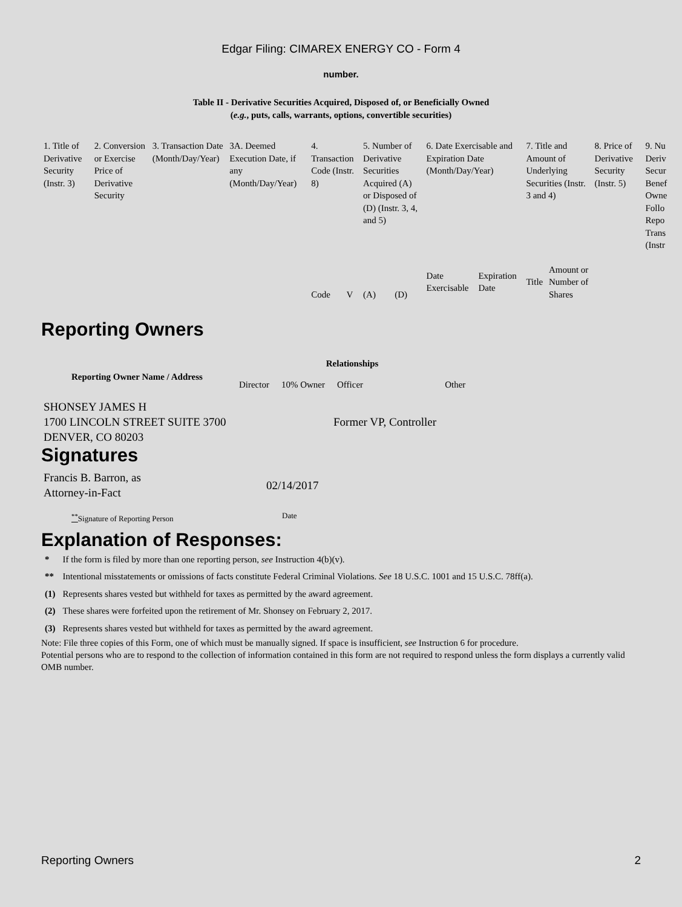Edgar Filing: CIMAREX ENERGY CO - Form 4
number.
Table II - Derivative Securities Acquired, Disposed of, or Beneficially Owned
(e.g., puts, calls, warrants, options, convertible securities)
| 1. Title of Derivative Security (Instr. 3) | 2. Conversion or Exercise Price of Derivative Security | 3. Transaction Date (Month/Day/Year) | 3A. Deemed Execution Date, if any (Month/Day/Year) | 4. Transaction Code (Instr. 8) | | 5. Number of Derivative Securities Acquired (A) or Disposed of (D) (Instr. 3, 4, and 5) | | 6. Date Exercisable and Expiration Date (Month/Day/Year) | | 7. Title and Amount of Underlying Securities (Instr. 3 and 4) | | 8. Price of Derivative Security (Instr. 5) | 9. Nu Deriv Secur Benef Owne Follo Repo Trans (Instr |
| --- | --- | --- | --- | --- | --- | --- | --- | --- | --- | --- | --- | --- | --- |
| | | | | Code | V | (A) | (D) | Date Exercisable | Expiration Date | Title | Amount or Number of Shares | | |
Reporting Owners
| Reporting Owner Name / Address | Relationships | | | |
| --- | --- | --- | --- | --- |
| | Director | 10% Owner | Officer | Other |
| SHONSEY JAMES H 1700 LINCOLN STREET SUITE 3700 DENVER, CO 80203 | | | Former VP, Controller | |
Signatures
| Francis B. Barron, as Attorney-in-Fact | 02/14/2017 |
| <sup>**</sup> Signature of Reporting Person | Date |
Explanation of Responses:
| * | If the form is filed by more than one reporting person, see Instruction 4(b)(v). |
| ** | Intentional misstatements or omissions of facts constitute Federal Criminal Violations. See 18 U.S.C. 1001 and 15 U.S.C. 78ff(a). |
| (1) | Represents shares vested but withheld for taxes as permitted by the award agreement. |
| (2) | These shares were forfeited upon the retirement of Mr. Shonsey on February 2, 2017. |
| (3) | Represents shares vested but withheld for taxes as permitted by the award agreement. |
Note: File three copies of this Form, one of which must be manually signed. If space is insufficient, see Instruction 6 for procedure.
Potential persons who are to respond to the collection of information contained in this form are not required to respond unless the form displays a currently valid OMB number.
Reporting Owners 2